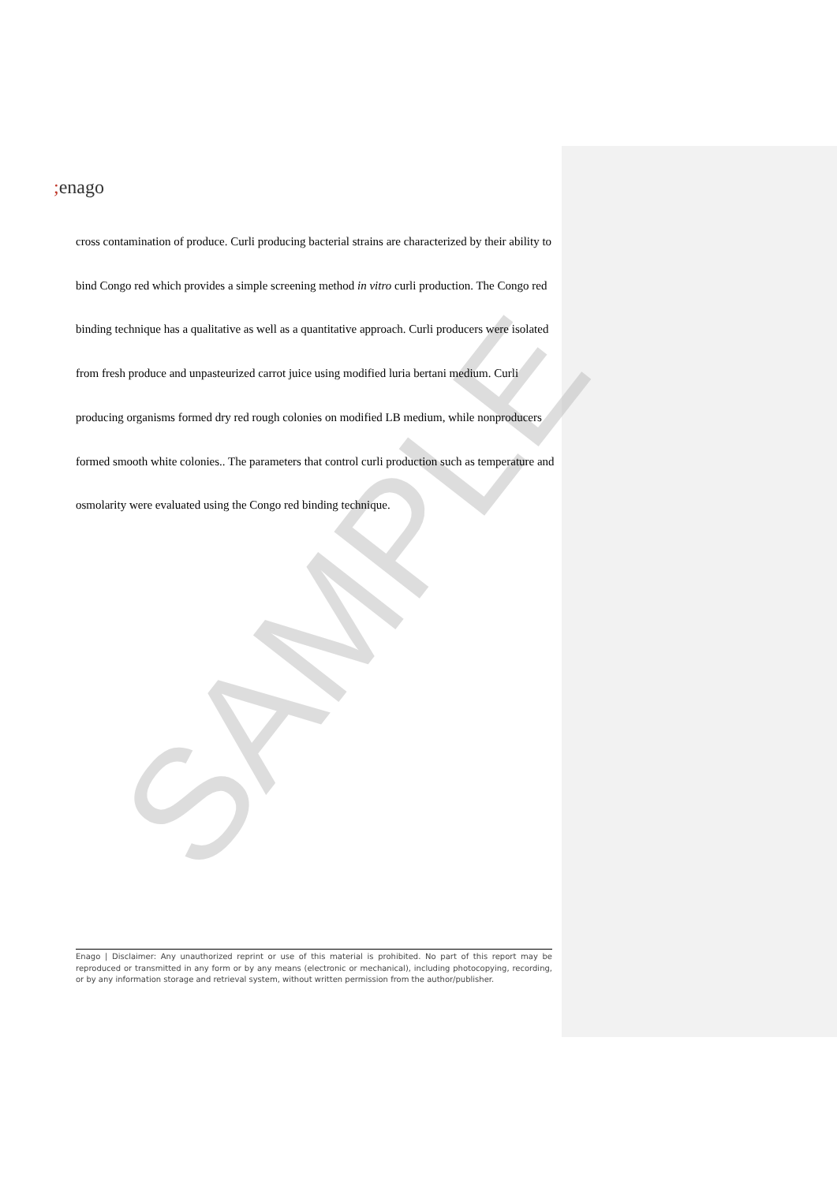SAMPLE
; enago
cross contamination of produce. Curli producing bacterial strains are characterized by their ability to bind Congo red which provides a simple screening method in vitro curli production. The Congo red binding technique has a qualitative as well as a quantitative approach. Curli producers were isolated from fresh produce and unpasteurized carrot juice using modified luria bertani medium. Curli producing organisms formed dry red rough colonies on modified LB medium, while nonproducers formed smooth white colonies.. The parameters that control curli production such as temperature and osmolarity were evaluated using the Congo red binding technique.
Enago | Disclaimer: Any unauthorized reprint or use of this material is prohibited. No part of this report may be reproduced or transmitted in any form or by any means (electronic or mechanical), including photocopying, recording, or by any information storage and retrieval system, without written permission from the author/publisher.